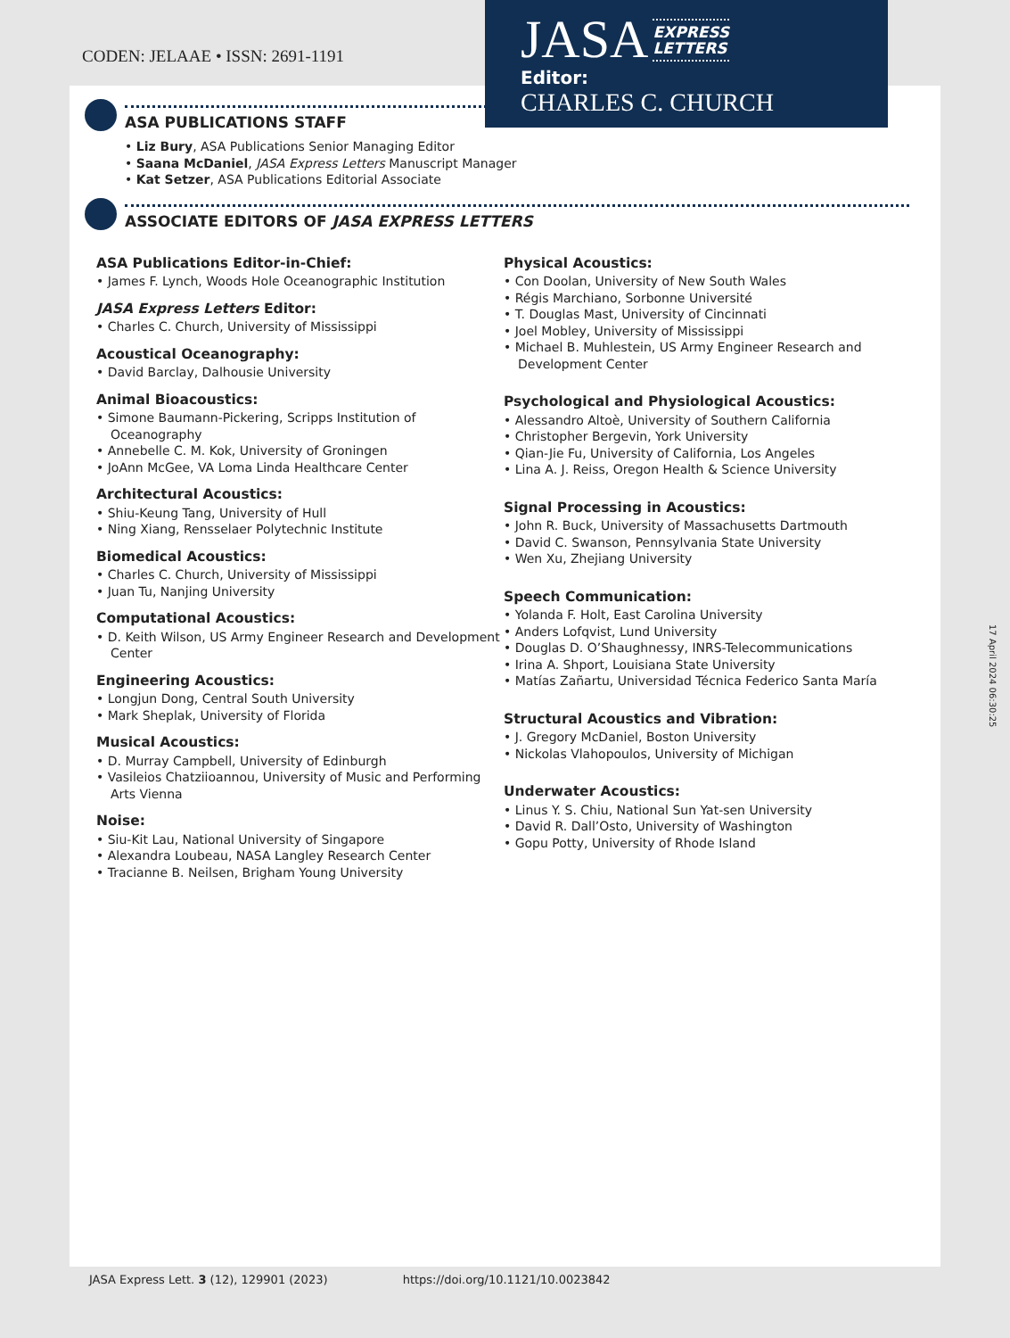CODEN: JELAAE • ISSN: 2691-1191
ASA PUBLICATIONS STAFF
• Liz Bury, ASA Publications Senior Managing Editor
• Saana McDaniel, JASA Express Letters Manuscript Manager
• Kat Setzer, ASA Publications Editorial Associate
ASSOCIATE EDITORS OF JASA EXPRESS LETTERS
ASA Publications Editor-in-Chief:
• James F. Lynch, Woods Hole Oceanographic Institution
JASA Express Letters Editor:
• Charles C. Church, University of Mississippi
Acoustical Oceanography:
• David Barclay, Dalhousie University
Animal Bioacoustics:
• Simone Baumann-Pickering, Scripps Institution of Oceanography
• Annebelle C. M. Kok, University of Groningen
• JoAnn McGee, VA Loma Linda Healthcare Center
Architectural Acoustics:
• Shiu-Keung Tang, University of Hull
• Ning Xiang, Rensselaer Polytechnic Institute
Biomedical Acoustics:
• Charles C. Church, University of Mississippi
• Juan Tu, Nanjing University
Computational Acoustics:
• D. Keith Wilson, US Army Engineer Research and Development Center
Engineering Acoustics:
• Longjun Dong, Central South University
• Mark Sheplak, University of Florida
Musical Acoustics:
• D. Murray Campbell, University of Edinburgh
• Vasileios Chatziioannou, University of Music and Performing Arts Vienna
Noise:
• Siu-Kit Lau, National University of Singapore
• Alexandra Loubeau, NASA Langley Research Center
• Tracianne B. Neilsen, Brigham Young University
Physical Acoustics:
• Con Doolan, University of New South Wales
• Régis Marchiano, Sorbonne Université
• T. Douglas Mast, University of Cincinnati
• Joel Mobley, University of Mississippi
• Michael B. Muhlestein, US Army Engineer Research and Development Center
Psychological and Physiological Acoustics:
• Alessandro Altoè, University of Southern California
• Christopher Bergevin, York University
• Qian-Jie Fu, University of California, Los Angeles
• Lina A. J. Reiss, Oregon Health & Science University
Signal Processing in Acoustics:
• John R. Buck, University of Massachusetts Dartmouth
• David C. Swanson, Pennsylvania State University
• Wen Xu, Zhejiang University
Speech Communication:
• Yolanda F. Holt, East Carolina University
• Anders Lofqvist, Lund University
• Douglas D. O’Shaughnessy, INRS-Telecommunications
• Irina A. Shport, Louisiana State University
• Matías Zañartu, Universidad Técnica Federico Santa María
Structural Acoustics and Vibration:
• J. Gregory McDaniel, Boston University
• Nickolas Vlahopoulos, University of Michigan
Underwater Acoustics:
• Linus Y. S. Chiu, National Sun Yat-sen University
• David R. Dall’Osto, University of Washington
• Gopu Potty, University of Rhode Island
JASA EXPRESS
LETTERS
Editor:
CHARLES C. CHURCH
JASA Express Lett. 3 (12), 129901 (2023) https://doi.org/10.1121/10.0023842
17 April 2024 06:30:25